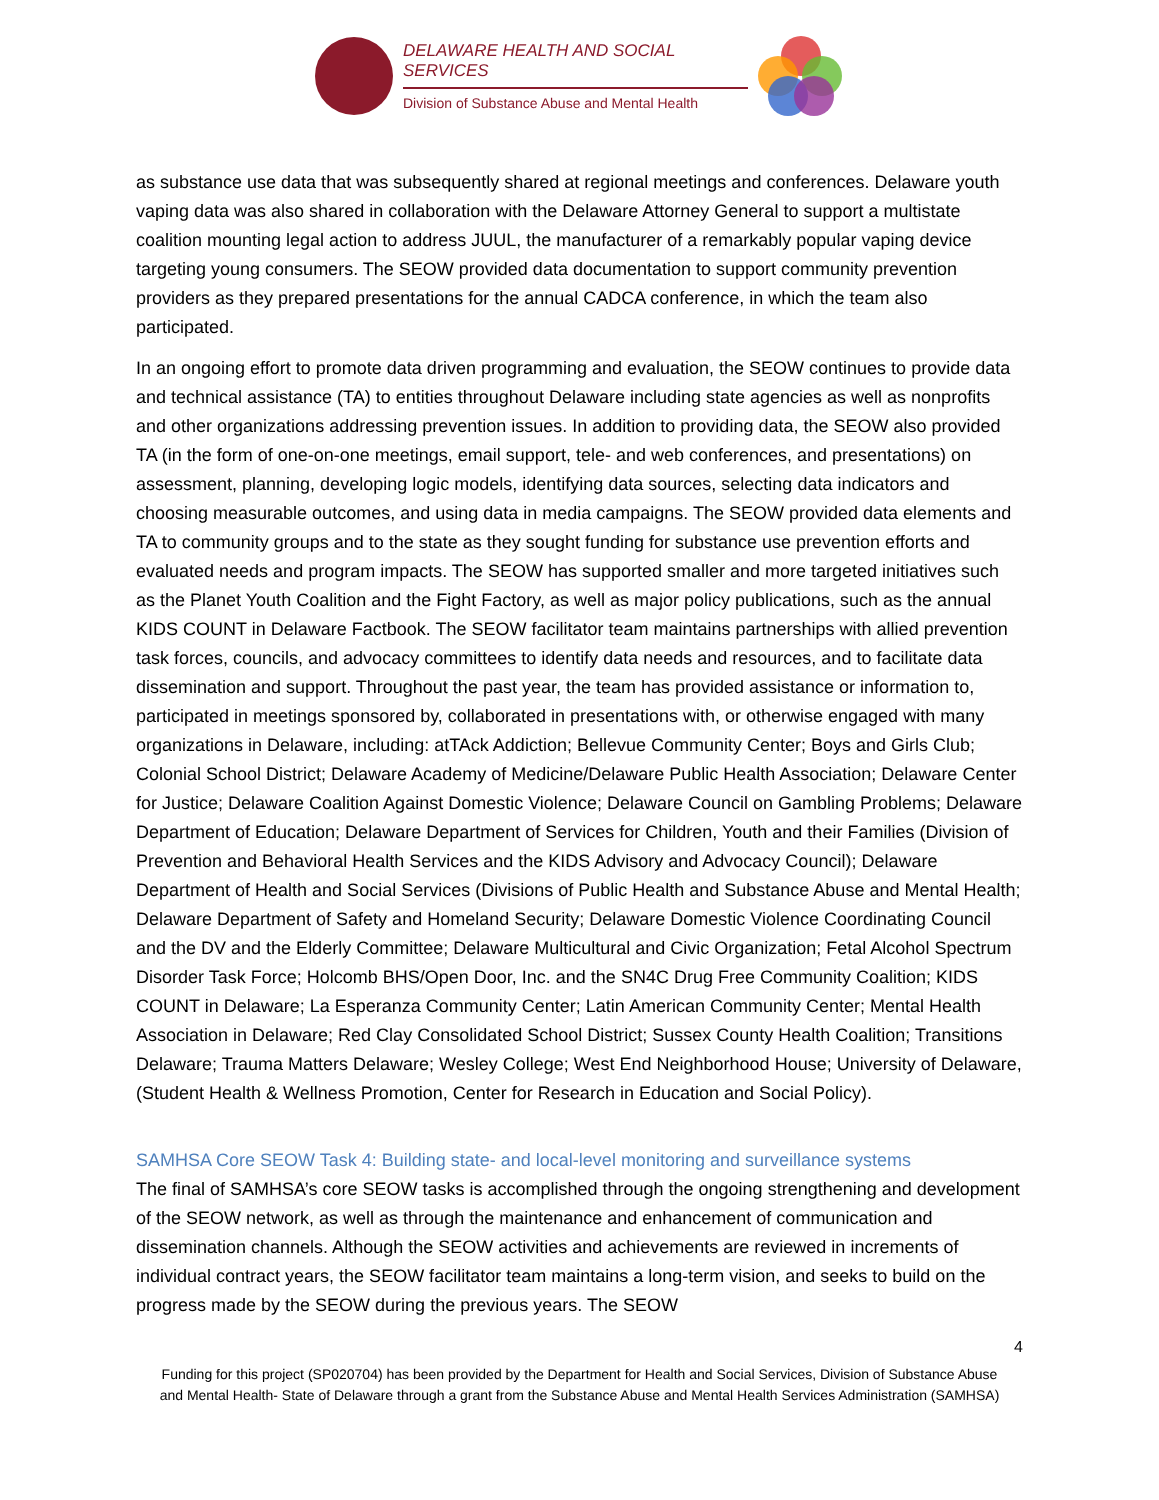DELAWARE HEALTH AND SOCIAL SERVICES
Division of Substance Abuse and Mental Health
as substance use data that was subsequently shared at regional meetings and conferences. Delaware youth vaping data was also shared in collaboration with the Delaware Attorney General to support a multistate coalition mounting legal action to address JUUL, the manufacturer of a remarkably popular vaping device targeting young consumers. The SEOW provided data documentation to support community prevention providers as they prepared presentations for the annual CADCA conference, in which the team also participated.
In an ongoing effort to promote data driven programming and evaluation, the SEOW continues to provide data and technical assistance (TA) to entities throughout Delaware including state agencies as well as nonprofits and other organizations addressing prevention issues. In addition to providing data, the SEOW also provided TA (in the form of one-on-one meetings, email support, tele- and web conferences, and presentations) on assessment, planning, developing logic models, identifying data sources, selecting data indicators and choosing measurable outcomes, and using data in media campaigns. The SEOW provided data elements and TA to community groups and to the state as they sought funding for substance use prevention efforts and evaluated needs and program impacts. The SEOW has supported smaller and more targeted initiatives such as the Planet Youth Coalition and the Fight Factory, as well as major policy publications, such as the annual KIDS COUNT in Delaware Factbook. The SEOW facilitator team maintains partnerships with allied prevention task forces, councils, and advocacy committees to identify data needs and resources, and to facilitate data dissemination and support. Throughout the past year, the team has provided assistance or information to, participated in meetings sponsored by, collaborated in presentations with, or otherwise engaged with many organizations in Delaware, including: atTAck Addiction; Bellevue Community Center; Boys and Girls Club; Colonial School District; Delaware Academy of Medicine/Delaware Public Health Association; Delaware Center for Justice; Delaware Coalition Against Domestic Violence; Delaware Council on Gambling Problems; Delaware Department of Education; Delaware Department of Services for Children, Youth and their Families (Division of Prevention and Behavioral Health Services and the KIDS Advisory and Advocacy Council); Delaware Department of Health and Social Services (Divisions of Public Health and Substance Abuse and Mental Health; Delaware Department of Safety and Homeland Security; Delaware Domestic Violence Coordinating Council and the DV and the Elderly Committee; Delaware Multicultural and Civic Organization; Fetal Alcohol Spectrum Disorder Task Force; Holcomb BHS/Open Door, Inc. and the SN4C Drug Free Community Coalition; KIDS COUNT in Delaware; La Esperanza Community Center; Latin American Community Center; Mental Health Association in Delaware; Red Clay Consolidated School District; Sussex County Health Coalition; Transitions Delaware; Trauma Matters Delaware; Wesley College; West End Neighborhood House; University of Delaware, (Student Health & Wellness Promotion, Center for Research in Education and Social Policy).
SAMHSA Core SEOW Task 4: Building state- and local-level monitoring and surveillance systems
The final of SAMHSA’s core SEOW tasks is accomplished through the ongoing strengthening and development of the SEOW network, as well as through the maintenance and enhancement of communication and dissemination channels. Although the SEOW activities and achievements are reviewed in increments of individual contract years, the SEOW facilitator team maintains a long-term vision, and seeks to build on the progress made by the SEOW during the previous years. The SEOW
4
Funding for this project (SP020704) has been provided by the Department for Health and Social Services, Division of Substance Abuse and Mental Health- State of Delaware through a grant from the Substance Abuse and Mental Health Services Administration (SAMHSA)